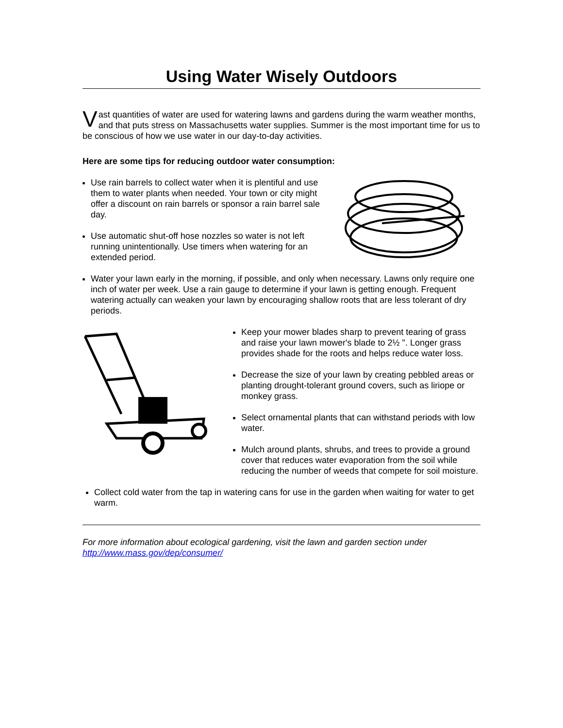Using Water Wisely Outdoors
Vast quantities of water are used for watering lawns and gardens during the warm weather months, and that puts stress on Massachusetts water supplies. Summer is the most important time for us to be conscious of how we use water in our day-to-day activities.
Here are some tips for reducing outdoor water consumption:
Use rain barrels to collect water when it is plentiful and use them to water plants when needed. Your town or city might offer a discount on rain barrels or sponsor a rain barrel sale day.
Use automatic shut-off hose nozzles so water is not left running unintentionally. Use timers when watering for an extended period.
Water your lawn early in the morning, if possible, and only when necessary. Lawns only require one inch of water per week. Use a rain gauge to determine if your lawn is getting enough. Frequent watering actually can weaken your lawn by encouraging shallow roots that are less tolerant of dry periods.
Keep your mower blades sharp to prevent tearing of grass and raise your lawn mower's blade to 2½ ". Longer grass provides shade for the roots and helps reduce water loss.
Decrease the size of your lawn by creating pebbled areas or planting drought-tolerant ground covers, such as liriope or monkey grass.
Select ornamental plants that can withstand periods with low water.
Mulch around plants, shrubs, and trees to provide a ground cover that reduces water evaporation from the soil while reducing the number of weeds that compete for soil moisture.
Collect cold water from the tap in watering cans for use in the garden when waiting for water to get warm.
For more information about ecological gardening, visit the lawn and garden section under http://www.mass.gov/dep/consumer/